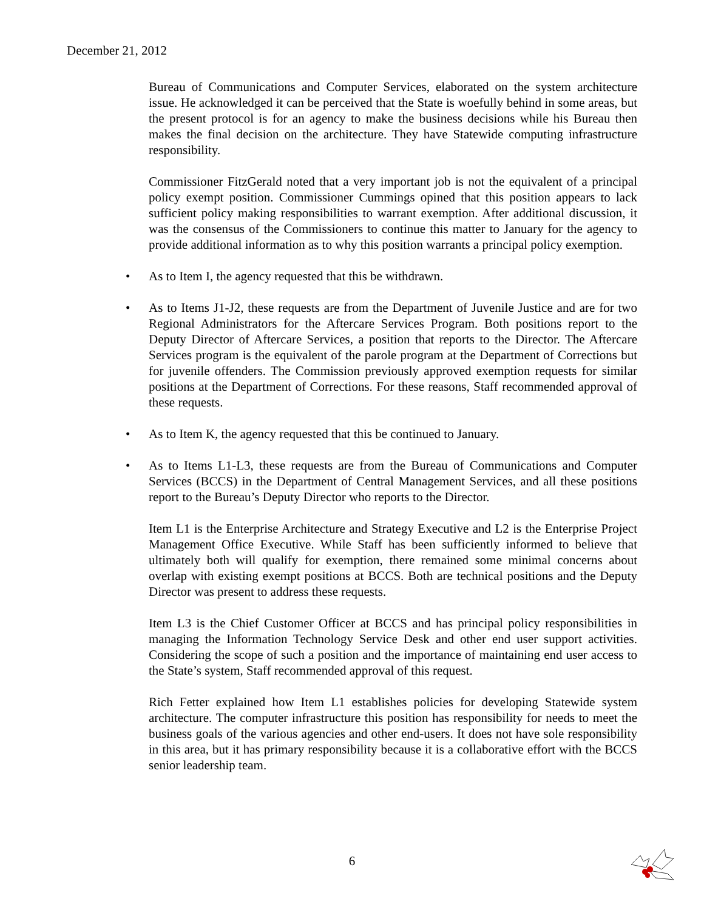December 21, 2012
Bureau of Communications and Computer Services, elaborated on the system architecture issue. He acknowledged it can be perceived that the State is woefully behind in some areas, but the present protocol is for an agency to make the business decisions while his Bureau then makes the final decision on the architecture. They have Statewide computing infrastructure responsibility.
Commissioner FitzGerald noted that a very important job is not the equivalent of a principal policy exempt position. Commissioner Cummings opined that this position appears to lack sufficient policy making responsibilities to warrant exemption. After additional discussion, it was the consensus of the Commissioners to continue this matter to January for the agency to provide additional information as to why this position warrants a principal policy exemption.
• As to Item I, the agency requested that this be withdrawn.
• As to Items J1-J2, these requests are from the Department of Juvenile Justice and are for two Regional Administrators for the Aftercare Services Program. Both positions report to the Deputy Director of Aftercare Services, a position that reports to the Director. The Aftercare Services program is the equivalent of the parole program at the Department of Corrections but for juvenile offenders. The Commission previously approved exemption requests for similar positions at the Department of Corrections. For these reasons, Staff recommended approval of these requests.
• As to Item K, the agency requested that this be continued to January.
• As to Items L1-L3, these requests are from the Bureau of Communications and Computer Services (BCCS) in the Department of Central Management Services, and all these positions report to the Bureau’s Deputy Director who reports to the Director.
Item L1 is the Enterprise Architecture and Strategy Executive and L2 is the Enterprise Project Management Office Executive. While Staff has been sufficiently informed to believe that ultimately both will qualify for exemption, there remained some minimal concerns about overlap with existing exempt positions at BCCS. Both are technical positions and the Deputy Director was present to address these requests.
Item L3 is the Chief Customer Officer at BCCS and has principal policy responsibilities in managing the Information Technology Service Desk and other end user support activities. Considering the scope of such a position and the importance of maintaining end user access to the State’s system, Staff recommended approval of this request.
Rich Fetter explained how Item L1 establishes policies for developing Statewide system architecture. The computer infrastructure this position has responsibility for needs to meet the business goals of the various agencies and other end-users. It does not have sole responsibility in this area, but it has primary responsibility because it is a collaborative effort with the BCCS senior leadership team.
6